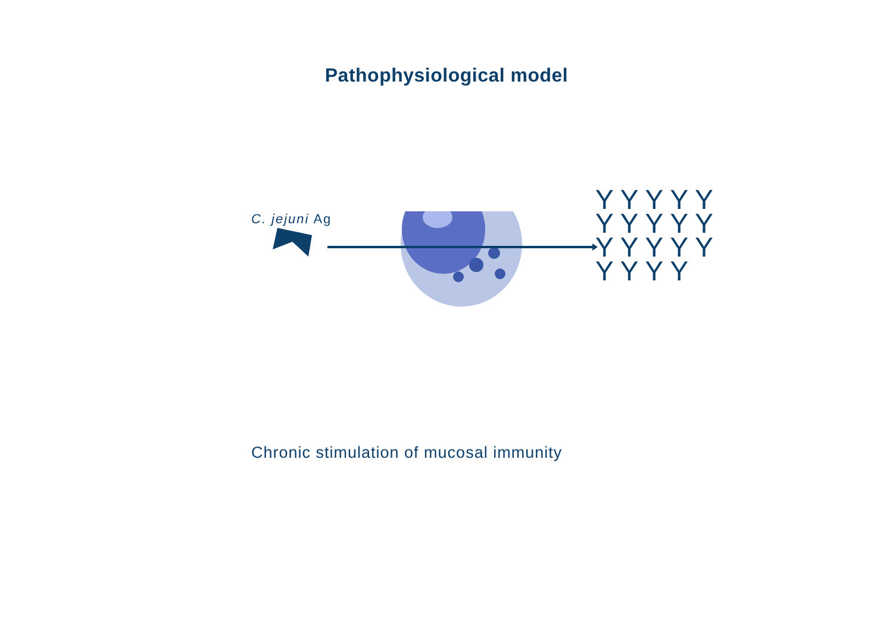Pathophysiological model
C. jejuni Ag
Y Y Y Y Y Y Y Y Y Y Y Y Y Y Y Y Y Y Y
Chronic stimulation of mucosal immunity